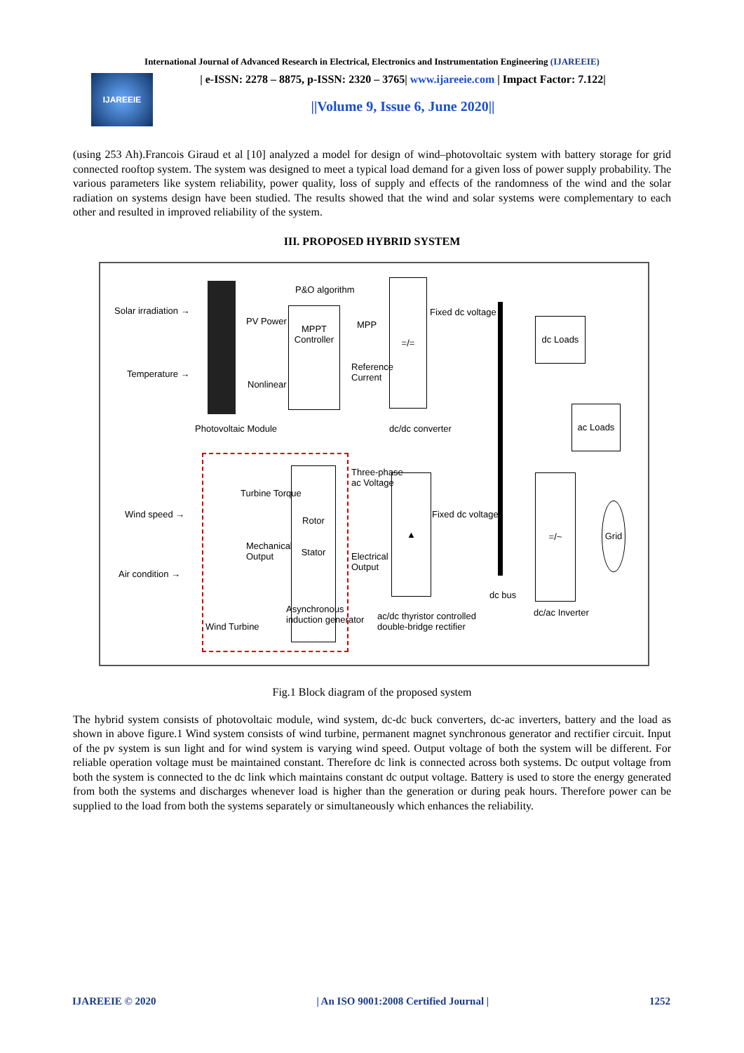International Journal of Advanced Research in Electrical, Electronics and Instrumentation Engineering (IJAREEIE)
IJAREEIE
| e-ISSN: 2278 – 8875, p-ISSN: 2320 – 3765| www.ijareeie.com | Impact Factor: 7.122|
||Volume 9, Issue 6, June 2020||
(using 253 Ah).Francois Giraud et al [10] analyzed a model for design of wind–photovoltaic system with battery storage for grid connected rooftop system. The system was designed to meet a typical load demand for a given loss of power supply probability. The various parameters like system reliability, power quality, loss of supply and effects of the randomness of the wind and the solar radiation on systems design have been studied. The results showed that the wind and solar systems were complementary to each other and resulted in improved reliability of the system.
III. PROPOSED HYBRID SYSTEM
Solar irradiation →
Temperature →
PV Power
Nonlinear
Photovoltaic Module
P&O algorithm
MPPT
Controller MPP
Reference
Current
=/=
Fixed dc voltage
dc/dc converter
dc Loads
ac Loads
Wind speed →
Air condition →
Turbine Torque
Mechanical
Output
Wind Turbine
Rotor
Stator
Asynchronous
induction generator
Three-phase
ac Voltage
Electrical
Output
▲
Fixed dc voltage
ac/dc thyristor controlled
double-bridge rectifier
dc bus
=/~
dc/ac Inverter
Grid
Fig.1 Block diagram of the proposed system
The hybrid system consists of photovoltaic module, wind system, dc-dc buck converters, dc-ac inverters, battery and the load as shown in above figure.1 Wind system consists of wind turbine, permanent magnet synchronous generator and rectifier circuit. Input of the pv system is sun light and for wind system is varying wind speed. Output voltage of both the system will be different. For reliable operation voltage must be maintained constant. Therefore dc link is connected across both systems. Dc output voltage from both the system is connected to the dc link which maintains constant dc output voltage. Battery is used to store the energy generated from both the systems and discharges whenever load is higher than the generation or during peak hours. Therefore power can be supplied to the load from both the systems separately or simultaneously which enhances the reliability.
IJAREEIE © 2020 | An ISO 9001:2008 Certified Journal | 1252